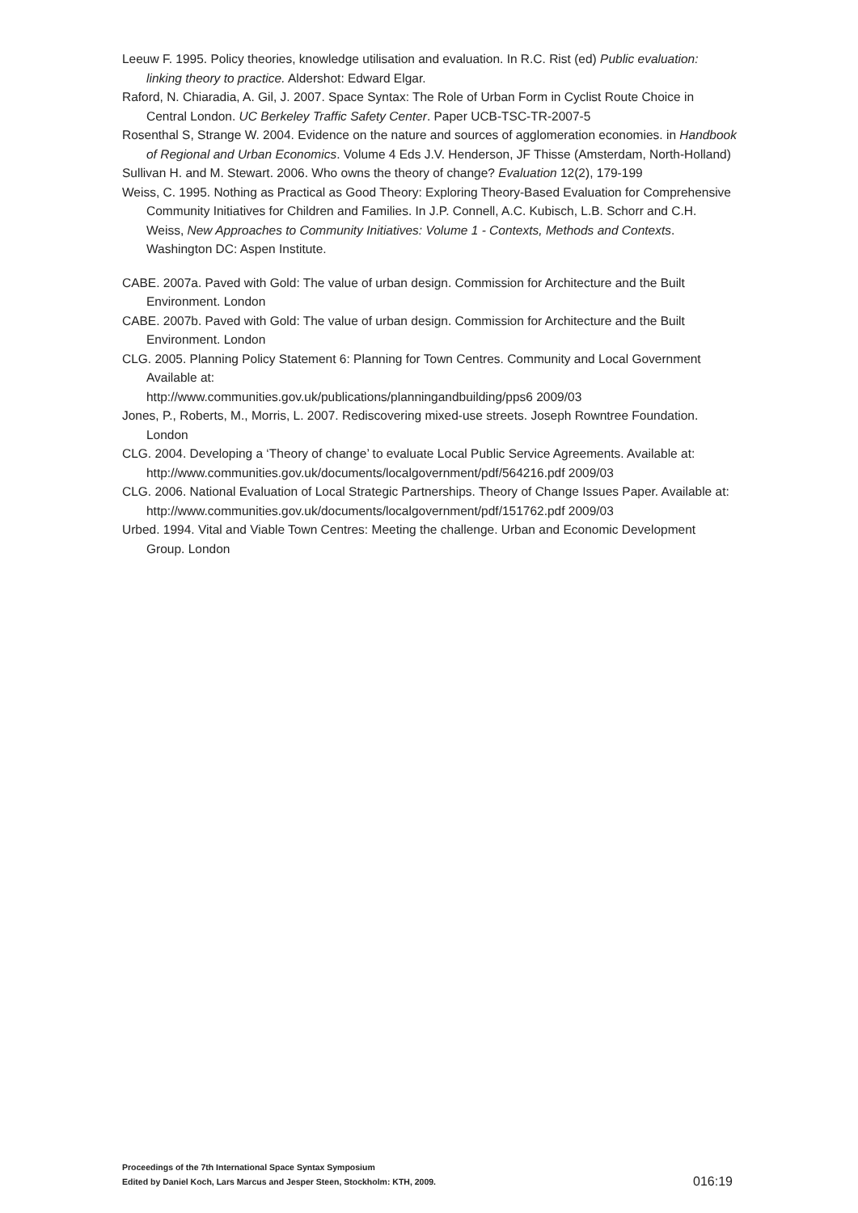Leeuw F. 1995. Policy theories, knowledge utilisation and evaluation. In R.C. Rist (ed) Public evaluation: linking theory to practice. Aldershot: Edward Elgar.
Raford, N. Chiaradia, A. Gil, J. 2007. Space Syntax: The Role of Urban Form in Cyclist Route Choice in Central London. UC Berkeley Traffic Safety Center. Paper UCB-TSC-TR-2007-5
Rosenthal S, Strange W. 2004. Evidence on the nature and sources of agglomeration economies. in Handbook of Regional and Urban Economics. Volume 4 Eds J.V. Henderson, JF Thisse (Amsterdam, North-Holland)
Sullivan H. and M. Stewart. 2006. Who owns the theory of change? Evaluation 12(2), 179-199
Weiss, C. 1995. Nothing as Practical as Good Theory: Exploring Theory-Based Evaluation for Comprehensive Community Initiatives for Children and Families. In J.P. Connell, A.C. Kubisch, L.B. Schorr and C.H. Weiss, New Approaches to Community Initiatives: Volume 1 - Contexts, Methods and Contexts. Washington DC: Aspen Institute.
CABE. 2007a. Paved with Gold: The value of urban design. Commission for Architecture and the Built Environment. London
CABE. 2007b. Paved with Gold: The value of urban design. Commission for Architecture and the Built Environment. London
CLG. 2005. Planning Policy Statement 6: Planning for Town Centres. Community and Local Government Available at:
http://www.communities.gov.uk/publications/planningandbuilding/pps6 2009/03
Jones, P., Roberts, M., Morris, L. 2007. Rediscovering mixed-use streets. Joseph Rowntree Foundation. London
CLG. 2004. Developing a ‘Theory of change’ to evaluate Local Public Service Agreements. Available at: http://www.communities.gov.uk/documents/localgovernment/pdf/564216.pdf 2009/03
CLG. 2006. National Evaluation of Local Strategic Partnerships. Theory of Change Issues Paper. Available at: http://www.communities.gov.uk/documents/localgovernment/pdf/151762.pdf 2009/03
Urbed. 1994. Vital and Viable Town Centres: Meeting the challenge. Urban and Economic Development Group. London
Proceedings of the 7th International Space Syntax Symposium
Edited by Daniel Koch, Lars Marcus and Jesper Steen, Stockholm: KTH, 2009.
016:19